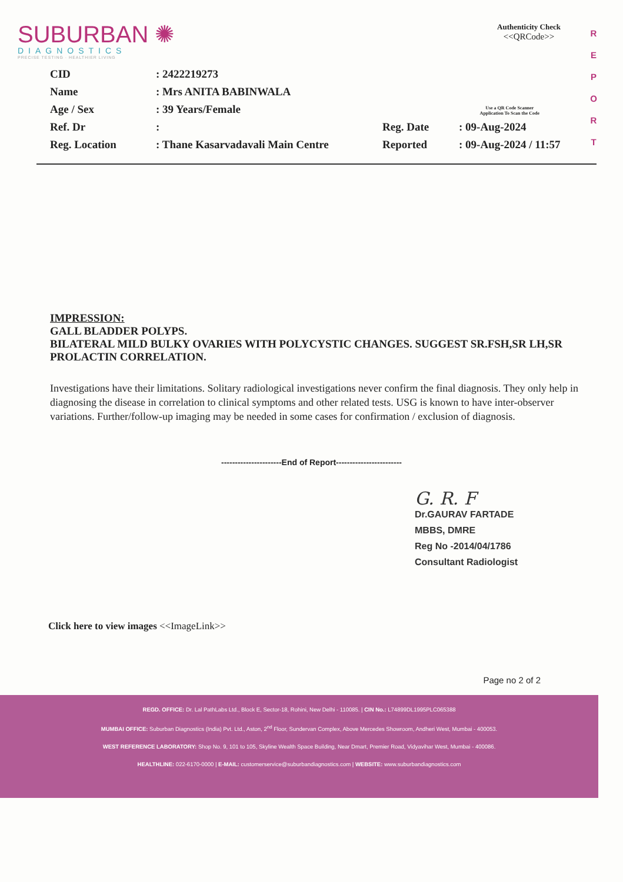SUBURBAN ✺
DIAGNOSTICS
PRECISE TESTING · HEALTHIER LIVING
Authenticity Check
<<QRCode>>
R E P O R T
| CID | : 2422219273 | | |
| Name | : Mrs ANITA BABINWALA | | |
| Age / Sex | : 39 Years/Female | | Use a QR Code Scanner Application To Scan the Code |
| Ref. Dr | : | Reg. Date | : 09-Aug-2024 |
| Reg. Location | : Thane Kasarvadavali Main Centre | Reported | : 09-Aug-2024 / 11:57 |
IMPRESSION:
GALL BLADDER POLYPS.
BILATERAL MILD BULKY OVARIES WITH POLYCYSTIC CHANGES. SUGGEST SR.FSH,SR LH,SR PROLACTIN CORRELATION.
Investigations have their limitations. Solitary radiological investigations never confirm the final diagnosis. They only help in diagnosing the disease in correlation to clinical symptoms and other related tests. USG is known to have inter-observer variations. Further/follow-up imaging may be needed in some cases for confirmation / exclusion of diagnosis.
----------------------End of Report------------------------
G. R. F
Dr.GAURAV FARTADE
MBBS, DMRE
Reg No -2014/04/1786
Consultant Radiologist
Click here to view images <<ImageLink>>
Page no 2 of 2
REGD. OFFICE: Dr. Lal PathLabs Ltd., Block E, Sector-18, Rohini, New Delhi - 110085. | CIN No.: L74899DL1995PLC065388
MUMBAI OFFICE: Suburban Diagnostics (India) Pvt. Ltd., Aston, 2<sup>nd</sup> Floor, Sundervan Complex, Above Mercedes Showroom, Andheri West, Mumbai - 400053.
WEST REFERENCE LABORATORY: Shop No. 9, 101 to 105, Skyline Wealth Space Building, Near Dmart, Premier Road, Vidyavihar West, Mumbai - 400086.
HEALTHLINE: 022-6170-0000 | E-MAIL: customerservice@suburbandiagnostics.com | WEBSITE: www.suburbandiagnostics.com